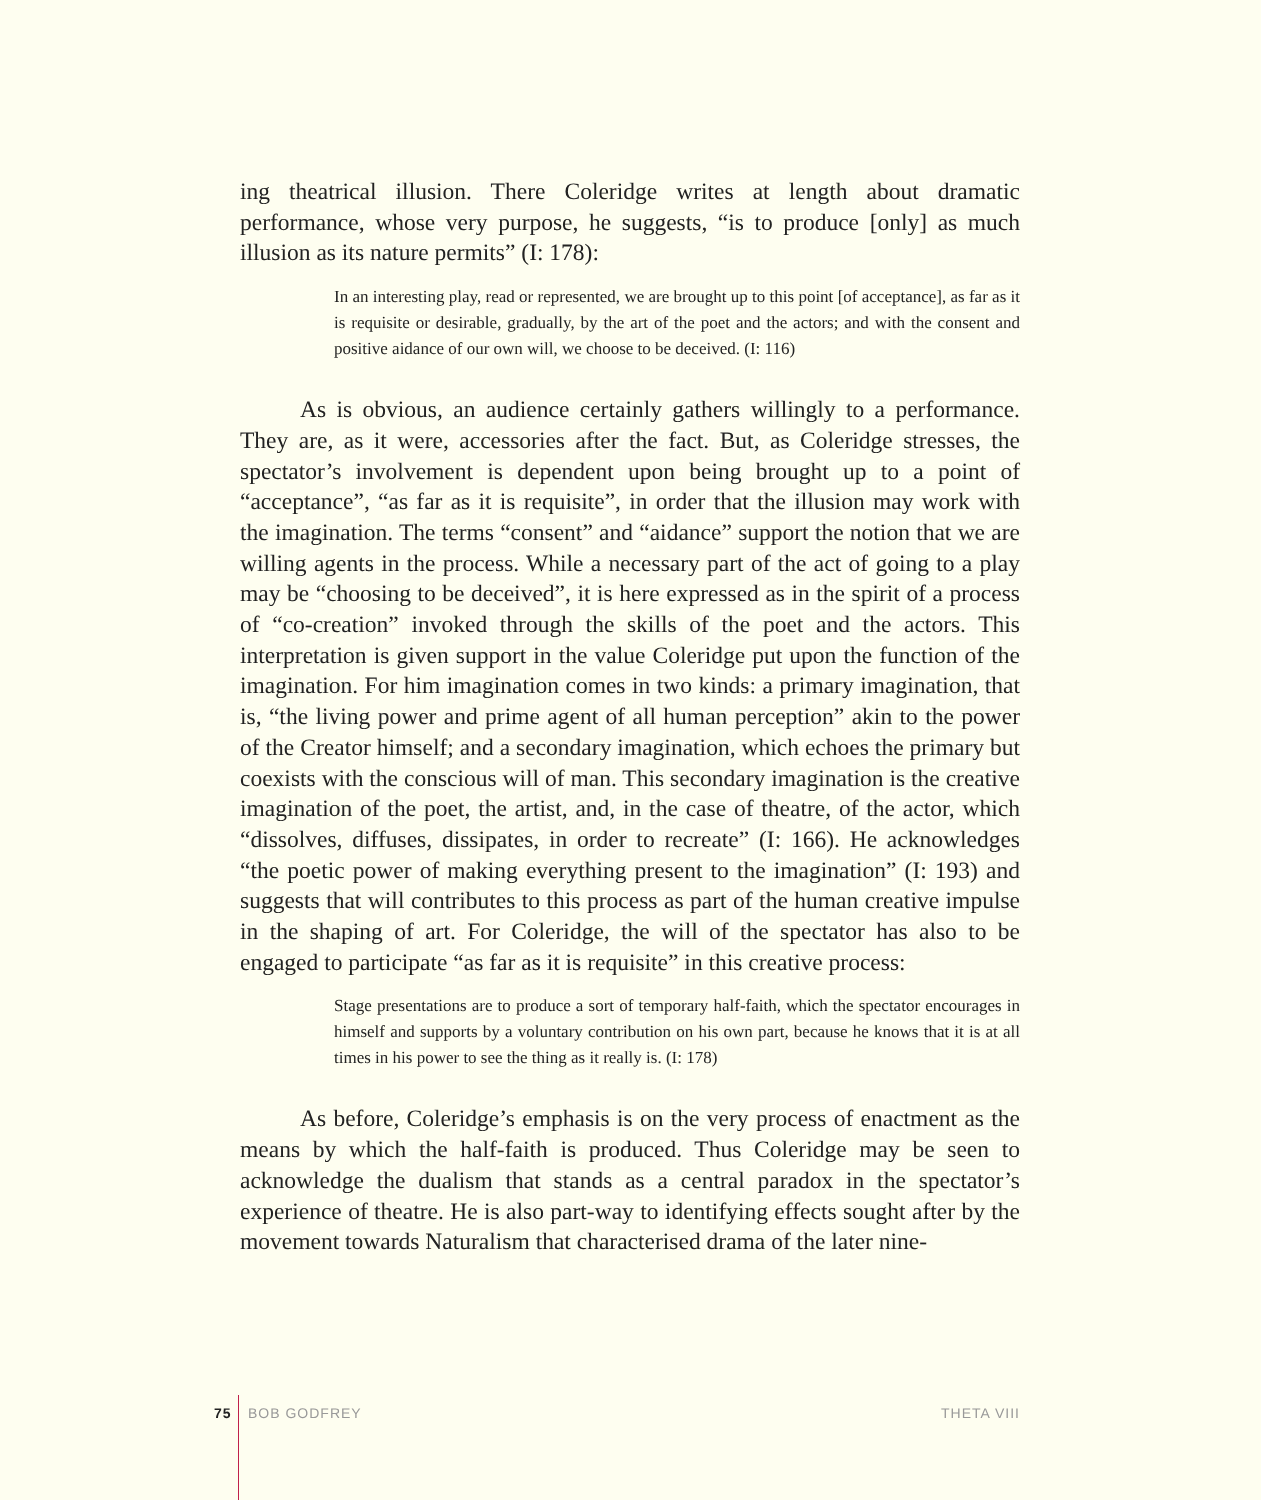ing theatrical illusion. There Coleridge writes at length about dramatic performance, whose very purpose, he suggests, “is to produce [only] as much illusion as its nature permits” (I: 178):
In an interesting play, read or represented, we are brought up to this point [of acceptance], as far as it is requisite or desirable, gradually, by the art of the poet and the actors; and with the consent and positive aidance of our own will, we choose to be deceived. (I: 116)
As is obvious, an audience certainly gathers willingly to a performance. They are, as it were, accessories after the fact. But, as Coleridge stresses, the spectator’s involvement is dependent upon being brought up to a point of “acceptance”, “as far as it is requisite”, in order that the illusion may work with the imagination. The terms “consent” and “aidance” support the notion that we are willing agents in the process. While a necessary part of the act of going to a play may be “choosing to be deceived”, it is here expressed as in the spirit of a process of “co-creation” invoked through the skills of the poet and the actors. This interpretation is given support in the value Coleridge put upon the function of the imagination. For him imagination comes in two kinds: a primary imagination, that is, “the living power and prime agent of all human perception” akin to the power of the Creator himself; and a secondary imagination, which echoes the primary but coexists with the conscious will of man. This secondary imagination is the creative imagination of the poet, the artist, and, in the case of theatre, of the actor, which “dissolves, diffuses, dissipates, in order to recreate” (I: 166). He acknowledges “the poetic power of making everything present to the imagination” (I: 193) and suggests that will contributes to this process as part of the human creative impulse in the shaping of art. For Coleridge, the will of the spectator has also to be engaged to participate “as far as it is requisite” in this creative process:
Stage presentations are to produce a sort of temporary half-faith, which the spectator encourages in himself and supports by a voluntary contribution on his own part, because he knows that it is at all times in his power to see the thing as it really is. (I: 178)
As before, Coleridge’s emphasis is on the very process of enactment as the means by which the half-faith is produced. Thus Coleridge may be seen to acknowledge the dualism that stands as a central paradox in the spectator’s experience of theatre. He is also part-way to identifying effects sought after by the movement towards Naturalism that characterised drama of the later nine-
75 BOB GODFREY THETA VIII